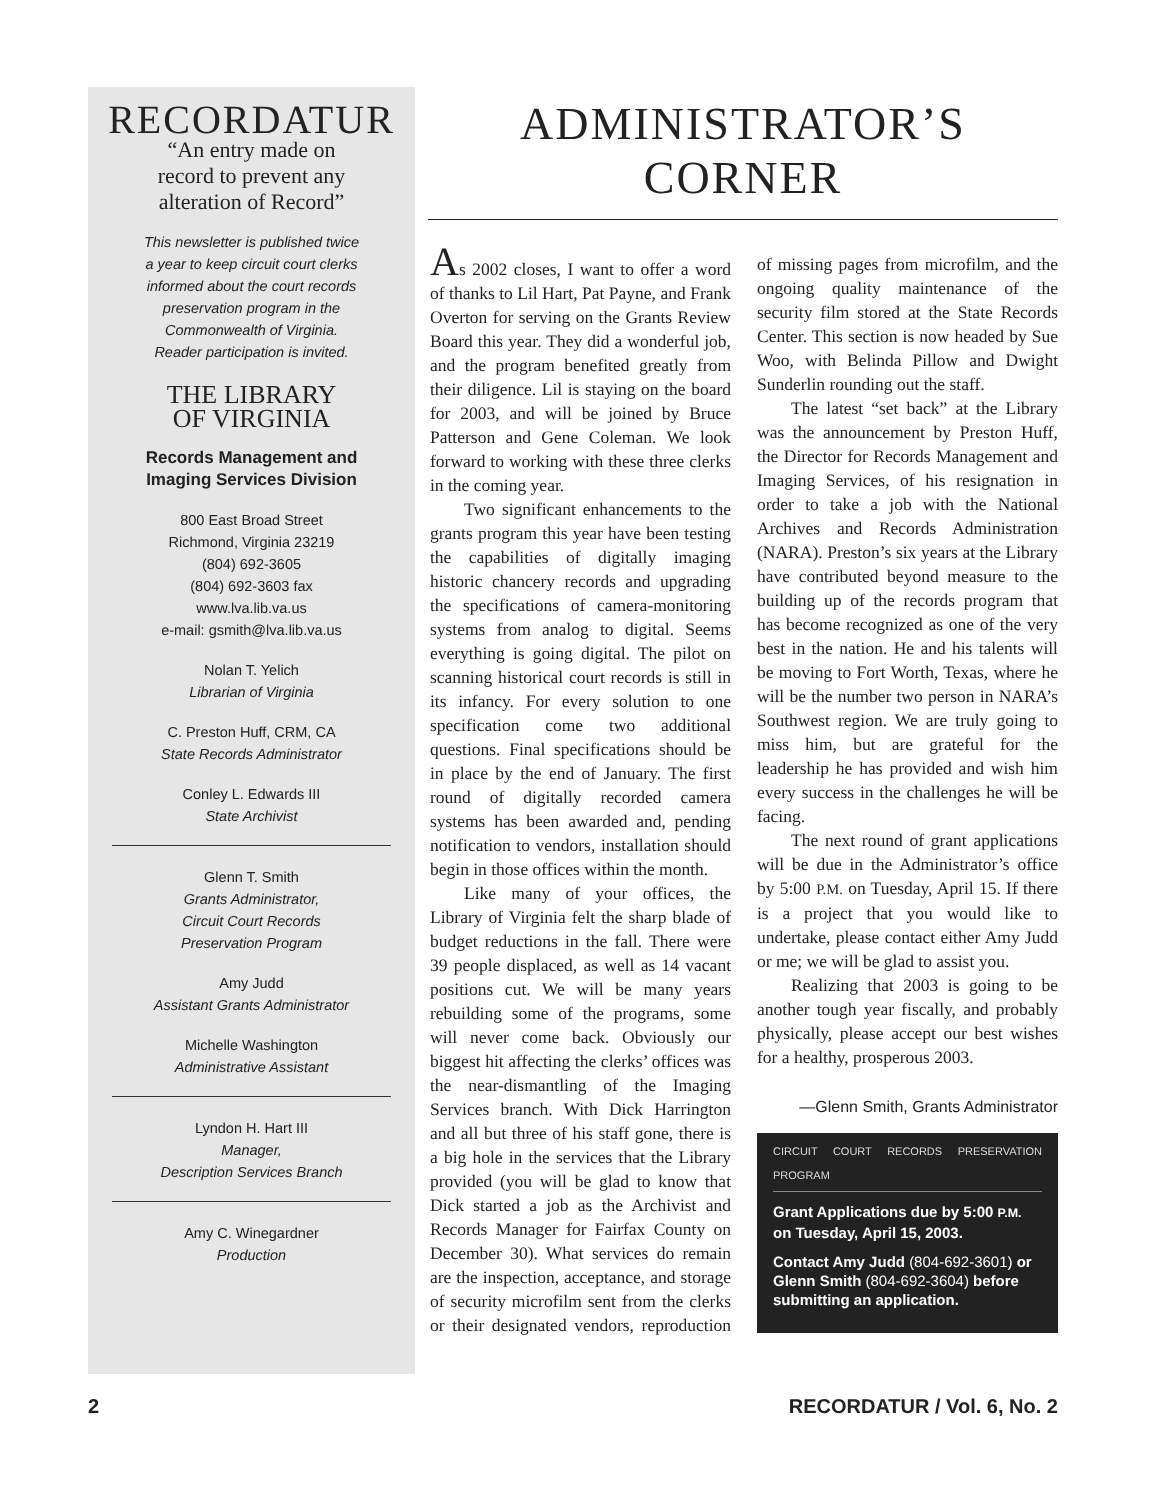RECORDATUR
“An entry made on
record to prevent any
alteration of Record”
This newsletter is published twice
a year to keep circuit court clerks
informed about the court records
preservation program in the
Commonwealth of Virginia.
Reader participation is invited.
THE LIBRARY
OF VIRGINIA
Records Management and
Imaging Services Division
800 East Broad Street
Richmond, Virginia 23219
(804) 692-3605
(804) 692-3603 fax
www.lva.lib.va.us
e-mail: gsmith@lva.lib.va.us
Nolan T. Yelich
Librarian of Virginia
C. Preston Huff, CRM, CA
State Records Administrator
Conley L. Edwards III
State Archivist
Glenn T. Smith
Grants Administrator,
Circuit Court Records
Preservation Program
Amy Judd
Assistant Grants Administrator
Michelle Washington
Administrative Assistant
Lyndon H. Hart III
Manager,
Description Services Branch
Amy C. Winegardner
Production
ADMINISTRATOR’S
CORNER
As 2002 closes, I want to offer a word of thanks to Lil Hart, Pat Payne, and Frank Overton for serving on the Grants Review Board this year. They did a wonderful job, and the program benefited greatly from their diligence. Lil is staying on the board for 2003, and will be joined by Bruce Patterson and Gene Coleman. We look forward to working with these three clerks in the coming year.
Two significant enhancements to the grants program this year have been testing the capabilities of digitally imaging historic chancery records and upgrading the specifications of camera-monitoring systems from analog to digital. Seems everything is going digital. The pilot on scanning historical court records is still in its infancy. For every solution to one specification come two additional questions. Final specifications should be in place by the end of January. The first round of digitally recorded camera systems has been awarded and, pending notification to vendors, installation should begin in those offices within the month.
Like many of your offices, the Library of Virginia felt the sharp blade of budget reductions in the fall. There were 39 people displaced, as well as 14 vacant positions cut. We will be many years rebuilding some of the programs, some will never come back. Obviously our biggest hit affecting the clerks’ offices was the near-dismantling of the Imaging Services branch. With Dick Harrington and all but three of his staff gone, there is a big hole in the services that the Library provided (you will be glad to know that Dick started a job as the Archivist and Records Manager for Fairfax County on December 30). What services do remain are the inspection, acceptance, and storage of security microfilm sent from the clerks or their designated vendors, reproduction of missing pages from microfilm, and the ongoing quality maintenance of the security film stored at the State Records Center. This section is now headed by Sue Woo, with Belinda Pillow and Dwight Sunderlin rounding out the staff.
The latest “set back” at the Library was the announcement by Preston Huff, the Director for Records Management and Imaging Services, of his resignation in order to take a job with the National Archives and Records Administration (NARA). Preston’s six years at the Library have contributed beyond measure to the building up of the records program that has become recognized as one of the very best in the nation. He and his talents will be moving to Fort Worth, Texas, where he will be the number two person in NARA’s Southwest region. We are truly going to miss him, but are grateful for the leadership he has provided and wish him every success in the challenges he will be facing.
The next round of grant applications will be due in the Administrator’s office by 5:00 P.M. on Tuesday, April 15. If there is a project that you would like to undertake, please contact either Amy Judd or me; we will be glad to assist you.
Realizing that 2003 is going to be another tough year fiscally, and probably physically, please accept our best wishes for a healthy, prosperous 2003.
—Glenn Smith, Grants Administrator
CIRCUIT COURT RECORDS PRESERVATION PROGRAM
Grant Applications due by 5:00 P.M. on Tuesday, April 15, 2003.
Contact Amy Judd (804-692-3601) or Glenn Smith (804-692-3604) before submitting an application.
2 RECORDATUR / Vol. 6, No. 2